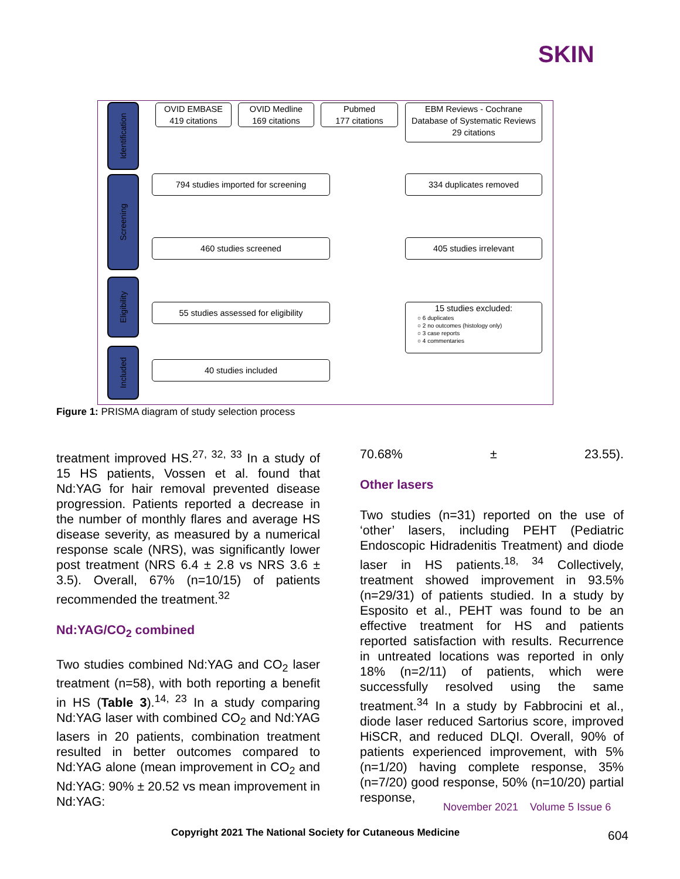SKIN
Identification
Screening
Eligibility
Included
OVID EMBASE
419 citations
OVID Medline
169 citations
Pubmed
177 citations
EBM Reviews - Cochrane Database of Systematic Reviews
29 citations
794 studies imported for screening 334 duplicates removed
460 studies screened 405 studies irrelevant
55 studies assessed for eligibility
15 studies excluded:
○ 6 duplicates
○ 2 no outcomes (histology only)
○ 3 case reports
○ 4 commentaries
40 studies included
Figure 1: PRISMA diagram of study selection process
treatment improved HS.<sup>27, 32, 33</sup> In a study of 15 HS patients, Vossen et al. found that Nd:YAG for hair removal prevented disease progression. Patients reported a decrease in the number of monthly flares and average HS disease severity, as measured by a numerical response scale (NRS), was significantly lower post treatment (NRS 6.4 ± 2.8 vs NRS 3.6 ± 3.5). Overall, 67% (n=10/15) of patients recommended the treatment.<sup>32</sup>
Nd:YAG/CO<sub>2</sub> combined
Two studies combined Nd:YAG and CO<sub>2</sub> laser treatment (n=58), with both reporting a benefit in HS (Table 3).<sup>14, 23</sup> In a study comparing Nd:YAG laser with combined CO<sub>2</sub> and Nd:YAG lasers in 20 patients, combination treatment resulted in better outcomes compared to Nd:YAG alone (mean improvement in CO<sub>2</sub> and Nd:YAG: 90% ± 20.52 vs mean improvement in Nd:YAG:
70.68% ± 23.55).
Other lasers
Two studies (n=31) reported on the use of ‘other’ lasers, including PEHT (Pediatric Endoscopic Hidradenitis Treatment) and diode laser in HS patients.<sup>18, 34</sup> Collectively, treatment showed improvement in 93.5% (n=29/31) of patients studied. In a study by Esposito et al., PEHT was found to be an effective treatment for HS and patients reported satisfaction with results. Recurrence in untreated locations was reported in only 18% (n=2/11) of patients, which were successfully resolved using the same treatment.<sup>34</sup> In a study by Fabbrocini et al., diode laser reduced Sartorius score, improved HiSCR, and reduced DLQI. Overall, 90% of patients experienced improvement, with 5% (n=1/20) having complete response, 35% (n=7/20) good response, 50% (n=10/20) partial response,
November 2021 Volume 5 Issue 6
Copyright 2021 The National Society for Cutaneous Medicine
604